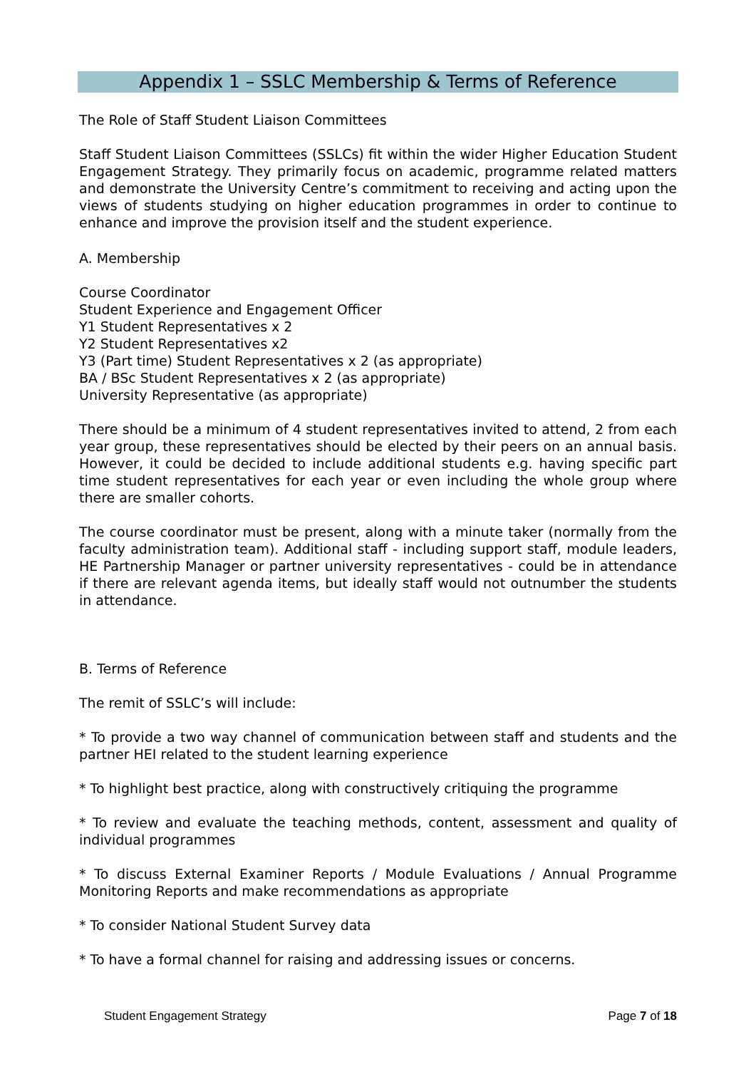Appendix 1 – SSLC Membership & Terms of Reference
The Role of Staff Student Liaison Committees
Staff Student Liaison Committees (SSLCs) fit within the wider Higher Education Student Engagement Strategy. They primarily focus on academic, programme related matters and demonstrate the University Centre’s commitment to receiving and acting upon the views of students studying on higher education programmes in order to continue to enhance and improve the provision itself and the student experience.
A. Membership
Course Coordinator
Student Experience and Engagement Officer
Y1 Student Representatives x 2
Y2 Student Representatives x2
Y3 (Part time) Student Representatives x 2 (as appropriate)
BA / BSc Student Representatives x 2 (as appropriate)
University Representative (as appropriate)
There should be a minimum of 4 student representatives invited to attend, 2 from each year group, these representatives should be elected by their peers on an annual basis. However, it could be decided to include additional students e.g. having specific part time student representatives for each year or even including the whole group where there are smaller cohorts.
The course coordinator must be present, along with a minute taker (normally from the faculty administration team). Additional staff - including support staff, module leaders, HE Partnership Manager or partner university representatives - could be in attendance if there are relevant agenda items, but ideally staff would not outnumber the students in attendance.
B. Terms of Reference
The remit of SSLC’s will include:
* To provide a two way channel of communication between staff and students and the partner HEI related to the student learning experience
* To highlight best practice, along with constructively critiquing the programme
* To review and evaluate the teaching methods, content, assessment and quality of individual programmes
* To discuss External Examiner Reports / Module Evaluations / Annual Programme Monitoring Reports and make recommendations as appropriate
* To consider National Student Survey data
* To have a formal channel for raising and addressing issues or concerns.
Student Engagement Strategy Page 7 of 18